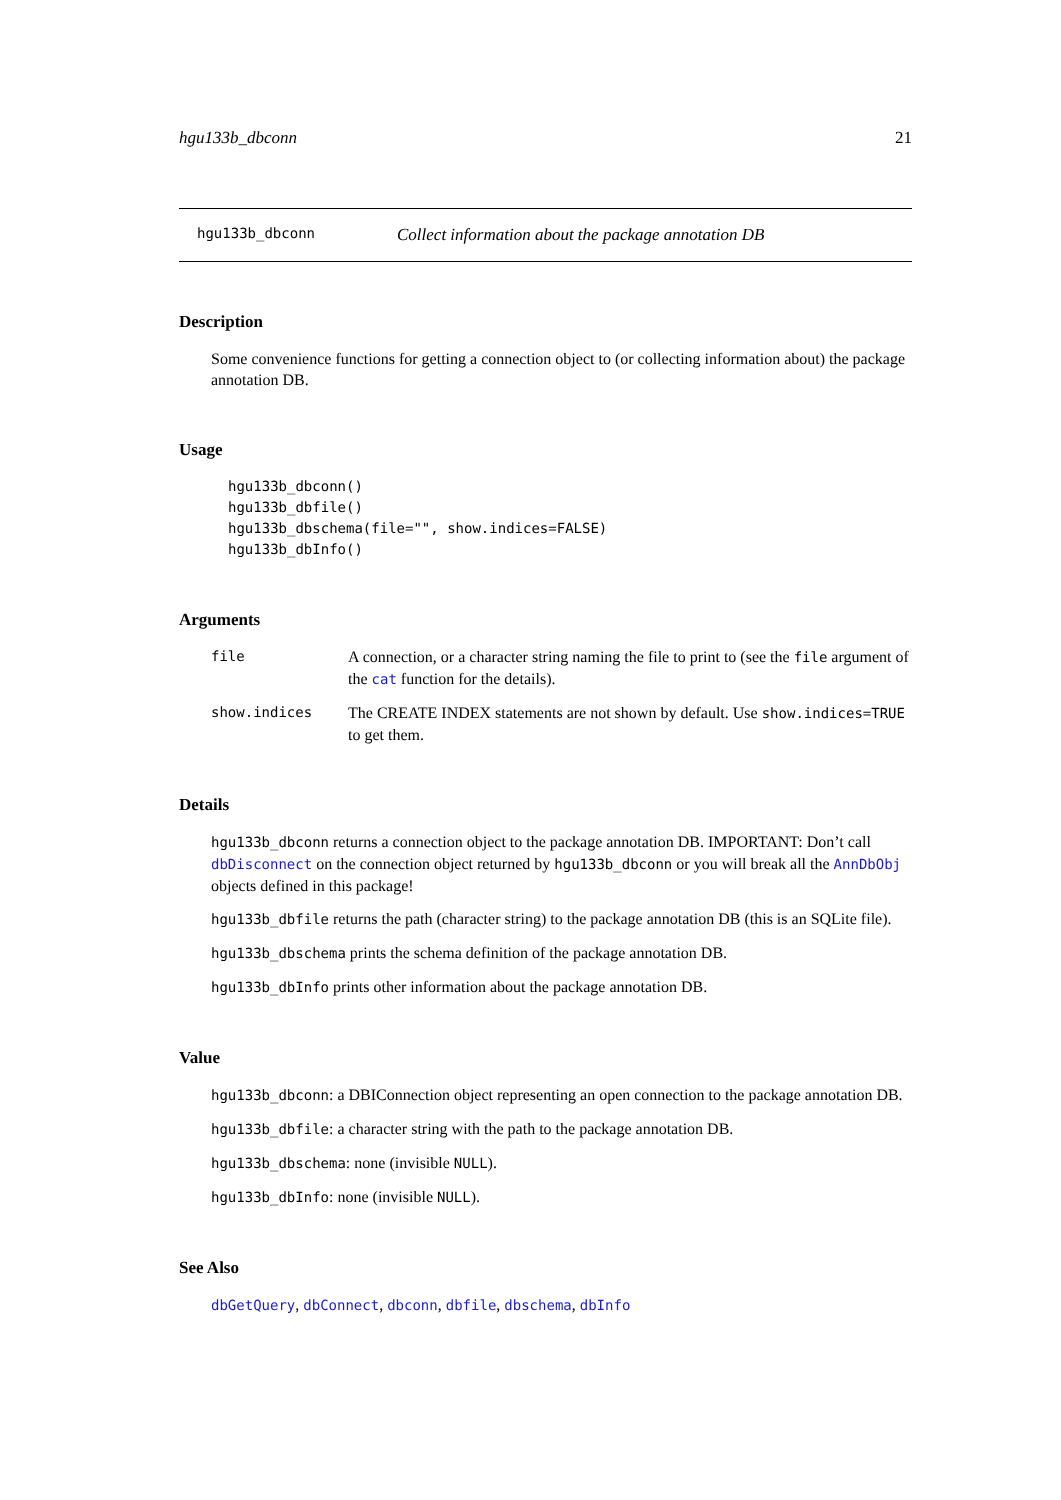hgu133b_dbconn 21
hgu133b_dbconn Collect information about the package annotation DB
Description
Some convenience functions for getting a connection object to (or collecting information about) the package annotation DB.
Usage
hgu133b_dbconn()
hgu133b_dbfile()
hgu133b_dbschema(file="", show.indices=FALSE)
hgu133b_dbInfo()
Arguments
file A connection, or a character string naming the file to print to (see the file argument of the cat function for the details).
show.indices The CREATE INDEX statements are not shown by default. Use show.indices=TRUE to get them.
Details
hgu133b_dbconn returns a connection object to the package annotation DB. IMPORTANT: Don’t call dbDisconnect on the connection object returned by hgu133b_dbconn or you will break all the AnnDbObj objects defined in this package!
hgu133b_dbfile returns the path (character string) to the package annotation DB (this is an SQLite file).
hgu133b_dbschema prints the schema definition of the package annotation DB.
hgu133b_dbInfo prints other information about the package annotation DB.
Value
hgu133b_dbconn: a DBIConnection object representing an open connection to the package annotation DB.
hgu133b_dbfile: a character string with the path to the package annotation DB.
hgu133b_dbschema: none (invisible NULL).
hgu133b_dbInfo: none (invisible NULL).
See Also
dbGetQuery, dbConnect, dbconn, dbfile, dbschema, dbInfo